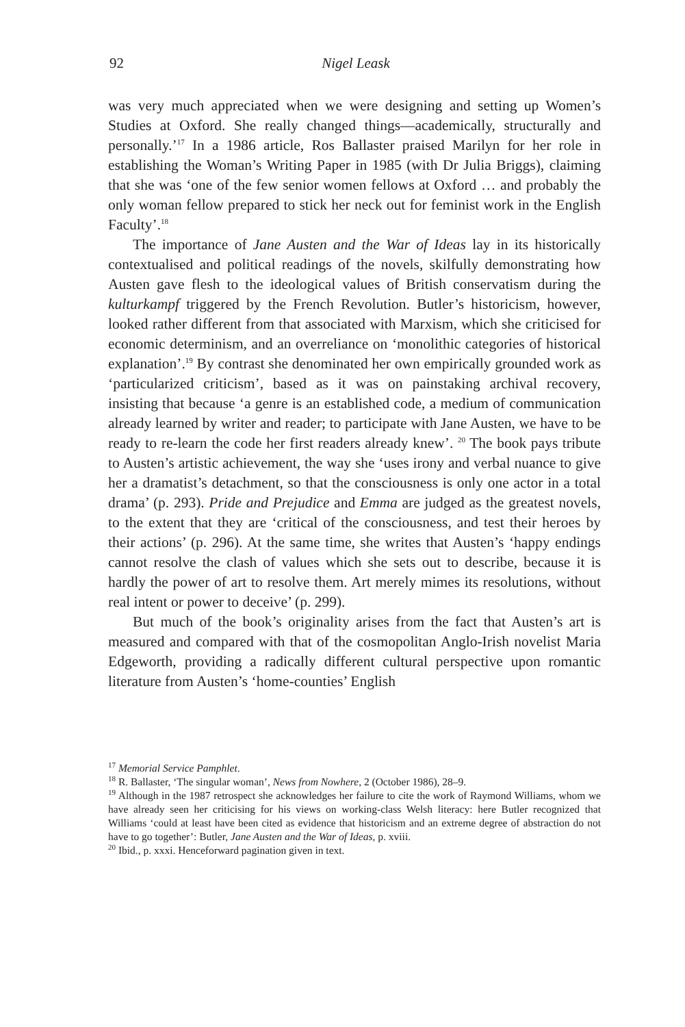92
Nigel Leask
was very much appreciated when we were designing and setting up Women’s Studies at Oxford. She really changed things—academically, structurally and personally.’<sup>17</sup> In a 1986 article, Ros Ballaster praised Marilyn for her role in establishing the Woman’s Writing Paper in 1985 (with Dr Julia Briggs), claiming that she was ‘one of the few senior women fellows at Oxford … and probably the only woman fellow prepared to stick her neck out for feminist work in the English Faculty’.<sup>18</sup>
The importance of Jane Austen and the War of Ideas lay in its historically contextualised and political readings of the novels, skilfully demonstrating how Austen gave flesh to the ideological values of British conservatism during the kulturkampf triggered by the French Revolution. Butler’s historicism, however, looked rather different from that associated with Marxism, which she criticised for economic determinism, and an overreliance on ‘monolithic categories of historical explanation’.<sup>19</sup> By contrast she denominated her own empirically grounded work as ‘particu­larized criticism’, based as it was on painstaking archival recovery, insisting that because ‘a genre is an established code, a medium of communication already learned by writer and reader; to participate with Jane Austen, we have to be ready to re-learn the code her first readers already knew’. <sup>20</sup> The book pays tribute to Austen’s artistic achievement, the way she ‘uses irony and verbal nuance to give her a dramatist’s detach­ment, so that the consciousness is only one actor in a total drama’ (p. 293). Pride and Prejudice and Emma are judged as the greatest novels, to the extent that they are ‘critical of the consciousness, and test their heroes by their actions’ (p. 296). At the same time, she writes that Austen’s ‘happy endings cannot resolve the clash of values which she sets out to describe, because it is hardly the power of art to resolve them. Art merely mimes its resolutions, without real intent or power to deceive’ (p. 299).
But much of the book’s originality arises from the fact that Austen’s art is measured and compared with that of the cosmopolitan Anglo-Irish novelist Maria Edgeworth, providing a radically different cultural perspec­tive upon romantic literature from Austen’s ‘home-counties’ English
<sup>17</sup> Memorial Service Pamphlet.
<sup>18</sup> R. Ballaster, ‘The singular woman’, News from Nowhere, 2 (October 1986), 28–9.
<sup>19</sup> Although in the 1987 retrospect she acknowledges her failure to cite the work of Raymond Williams, whom we have already seen her criticising for his views on working-class Welsh literacy: here Butler recognized that Williams ‘could at least have been cited as evidence that historicism and an extreme degree of abstraction do not have to go together’: Butler, Jane Austen and the War of Ideas, p. xviii.
<sup>20</sup> Ibid., p. xxxi. Henceforward pagination given in text.